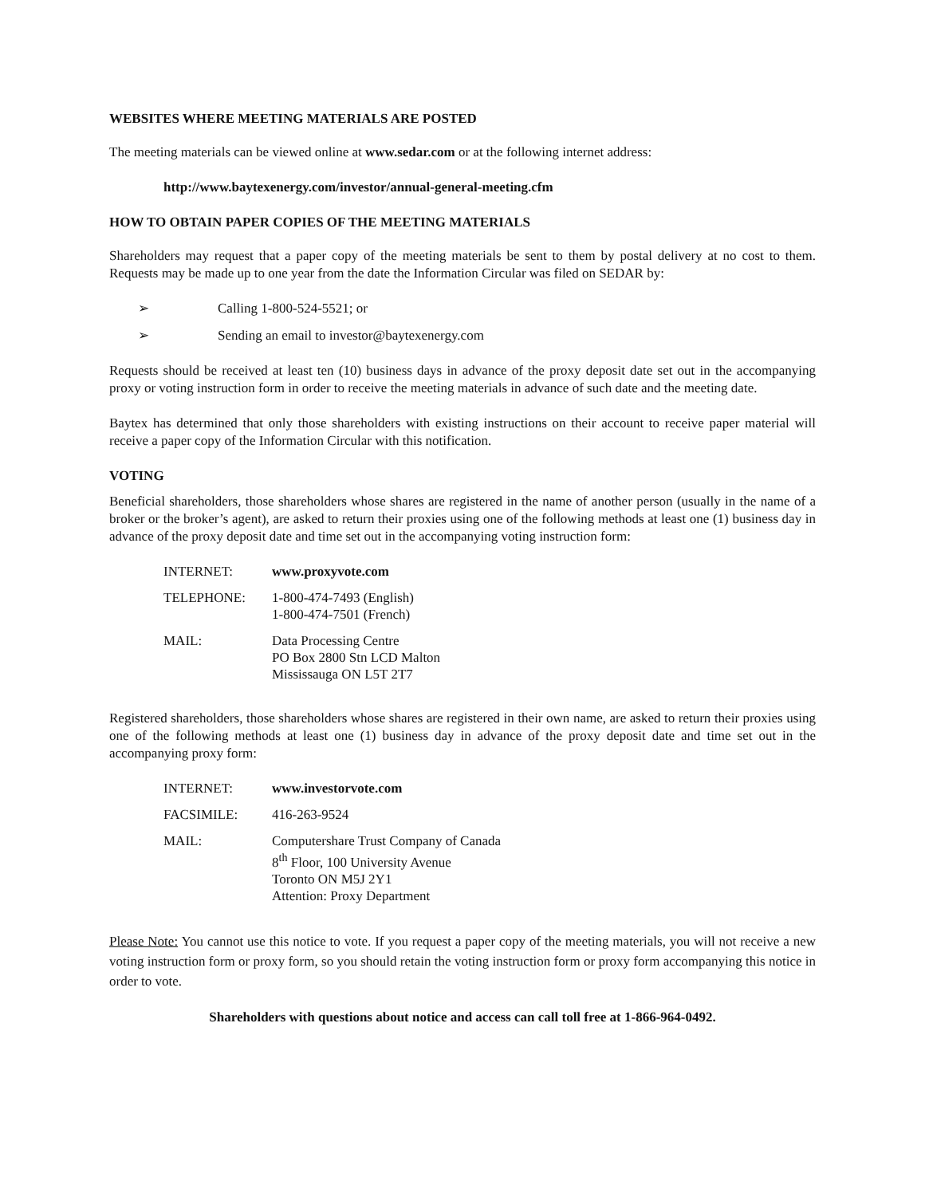WEBSITES WHERE MEETING MATERIALS ARE POSTED
The meeting materials can be viewed online at www.sedar.com or at the following internet address:
http://www.baytexenergy.com/investor/annual-general-meeting.cfm
HOW TO OBTAIN PAPER COPIES OF THE MEETING MATERIALS
Shareholders may request that a paper copy of the meeting materials be sent to them by postal delivery at no cost to them. Requests may be made up to one year from the date the Information Circular was filed on SEDAR by:
➢ Calling 1-800-524-5521; or
➢ Sending an email to investor@baytexenergy.com
Requests should be received at least ten (10) business days in advance of the proxy deposit date set out in the accompanying proxy or voting instruction form in order to receive the meeting materials in advance of such date and the meeting date.
Baytex has determined that only those shareholders with existing instructions on their account to receive paper material will receive a paper copy of the Information Circular with this notification.
VOTING
Beneficial shareholders, those shareholders whose shares are registered in the name of another person (usually in the name of a broker or the broker’s agent), are asked to return their proxies using one of the following methods at least one (1) business day in advance of the proxy deposit date and time set out in the accompanying voting instruction form:
| INTERNET: | www.proxyvote.com |
| TELEPHONE: | 1-800-474-7493 (English) 1-800-474-7501 (French) |
| MAIL: | Data Processing Centre PO Box 2800 Stn LCD Malton Mississauga ON L5T 2T7 |
Registered shareholders, those shareholders whose shares are registered in their own name, are asked to return their proxies using one of the following methods at least one (1) business day in advance of the proxy deposit date and time set out in the accompanying proxy form:
| INTERNET: | www.investorvote.com |
| FACSIMILE: | 416-263-9524 |
| MAIL: | Computershare Trust Company of Canada 8<sup>th</sup> Floor, 100 University Avenue Toronto ON M5J 2Y1 Attention: Proxy Department |
Please Note: You cannot use this notice to vote. If you request a paper copy of the meeting materials, you will not receive a new voting instruction form or proxy form, so you should retain the voting instruction form or proxy form accompanying this notice in order to vote.
Shareholders with questions about notice and access can call toll free at 1-866-964-0492.